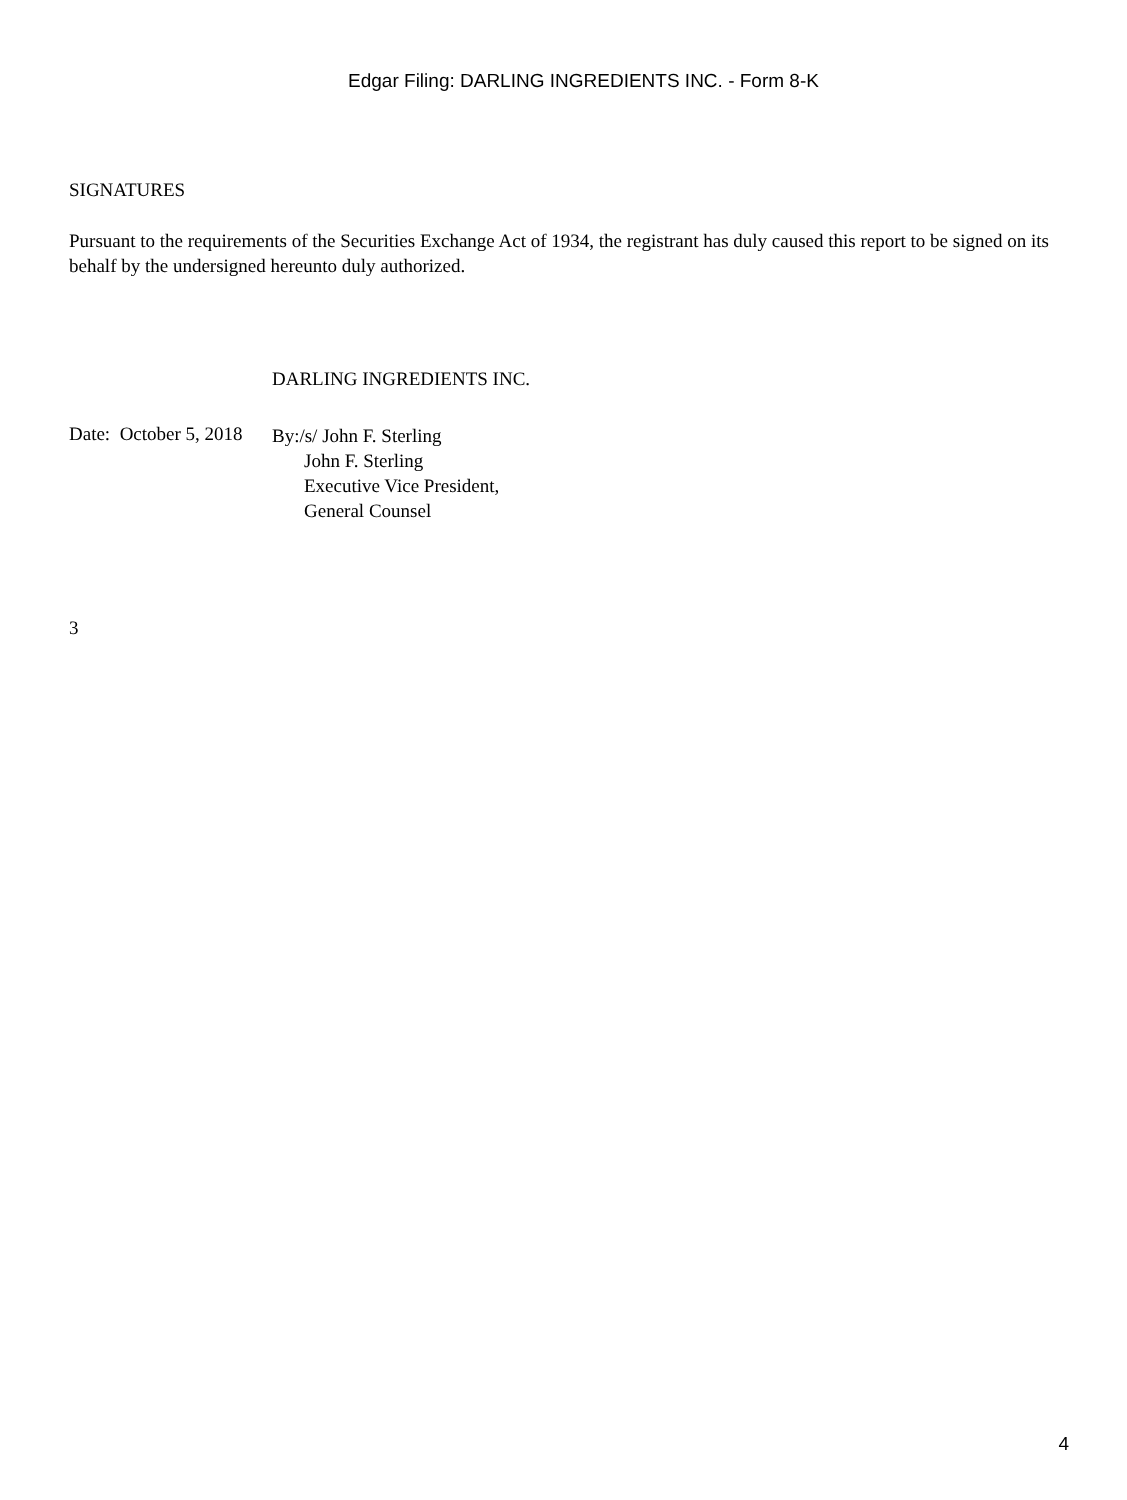Edgar Filing: DARLING INGREDIENTS INC. - Form 8-K
SIGNATURES
Pursuant to the requirements of the Securities Exchange Act of 1934, the registrant has duly caused this report to be signed on its behalf by the undersigned hereunto duly authorized.
DARLING INGREDIENTS INC.
Date: October 5, 2018
By:/s/ John F. Sterling
John F. Sterling
Executive Vice President,
General Counsel
3
4